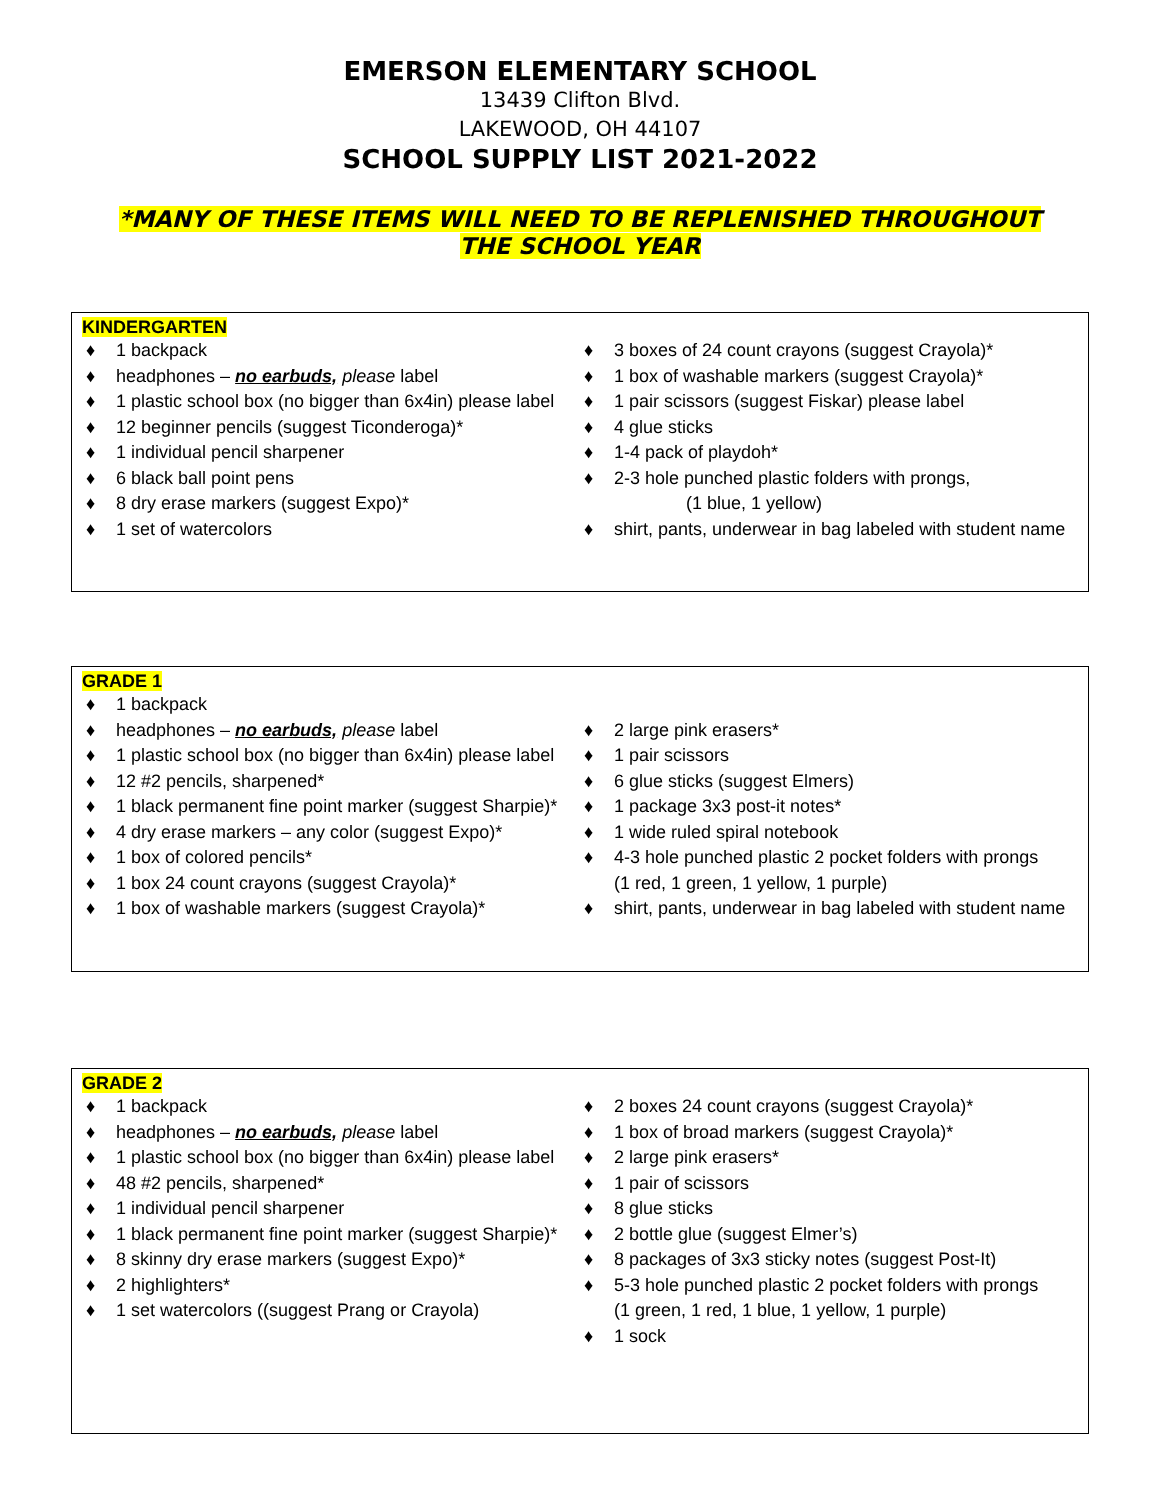EMERSON ELEMENTARY SCHOOL
13439 Clifton Blvd.
LAKEWOOD, OH 44107
SCHOOL SUPPLY LIST 2021-2022
*MANY OF THESE ITEMS WILL NEED TO BE REPLENISHED THROUGHOUT THE SCHOOL YEAR
KINDERGARTEN
♦ 1 backpack
♦ headphones – no earbuds, please label
♦ 1 plastic school box (no bigger than 6x4in) please label
♦ 12 beginner pencils (suggest Ticonderoga)*
♦ 1 individual pencil sharpener
♦ 6 black ball point pens
♦ 8 dry erase markers (suggest Expo)*
♦ 1 set of watercolors
♦ 3 boxes of 24 count crayons (suggest Crayola)*
♦ 1 box of washable markers (suggest Crayola)*
♦ 1 pair scissors (suggest Fiskar) please label
♦ 4 glue sticks
♦ 1-4 pack of playdoh*
♦ 2-3 hole punched plastic folders with prongs,
(1 blue, 1 yellow)
♦ shirt, pants, underwear in bag labeled with student name
GRADE 1
♦ 1 backpack
♦ headphones – no earbuds, please label
♦ 1 plastic school box (no bigger than 6x4in) please label
♦ 12 #2 pencils, sharpened*
♦ 1 black permanent fine point marker (suggest Sharpie)*
♦ 4 dry erase markers – any color (suggest Expo)*
♦ 1 box of colored pencils*
♦ 1 box 24 count crayons (suggest Crayola)*
♦ 1 box of washable markers (suggest Crayola)*
♦ 2 large pink erasers*
♦ 1 pair scissors
♦ 6 glue sticks (suggest Elmers)
♦ 1 package 3x3 post-it notes*
♦ 1 wide ruled spiral notebook
♦ 4-3 hole punched plastic 2 pocket folders with prongs
(1 red, 1 green, 1 yellow, 1 purple)
♦ shirt, pants, underwear in bag labeled with student name
GRADE 2
♦ 1 backpack
♦ headphones – no earbuds, please label
♦ 1 plastic school box (no bigger than 6x4in) please label
♦ 48 #2 pencils, sharpened*
♦ 1 individual pencil sharpener
♦ 1 black permanent fine point marker (suggest Sharpie)*
♦ 8 skinny dry erase markers (suggest Expo)*
♦ 2 highlighters*
♦ 1 set watercolors ((suggest Prang or Crayola)
♦ 2 boxes 24 count crayons (suggest Crayola)*
♦ 1 box of broad markers (suggest Crayola)*
♦ 2 large pink erasers*
♦ 1 pair of scissors
♦ 8 glue sticks
♦ 2 bottle glue (suggest Elmer’s)
♦ 8 packages of 3x3 sticky notes (suggest Post-It)
♦ 5-3 hole punched plastic 2 pocket folders with prongs
(1 green, 1 red, 1 blue, 1 yellow, 1 purple)
♦ 1 sock